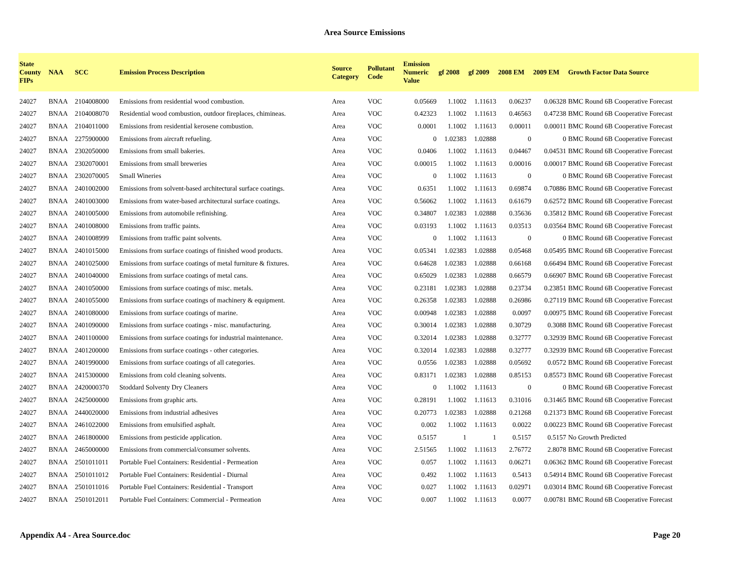Area Source Emissions
| State County FIPs | NAA | SCC | Emission Process Description | Source Category | Pollutant Code | Emission Numeric Value | gf 2008 | gf 2009 | 2008 EM | 2009 EM | Growth Factor Data Source |
| --- | --- | --- | --- | --- | --- | --- | --- | --- | --- | --- | --- |
| 24027 | BNAA | 2104008000 | Emissions from residential wood combustion. | Area | VOC | 0.05669 | 1.1002 | 1.11613 | 0.06237 | 0.06328 | BMC Round 6B Cooperative Forecast |
| 24027 | BNAA | 2104008070 | Residential wood combustion, outdoor fireplaces, chimineas. | Area | VOC | 0.42323 | 1.1002 | 1.11613 | 0.46563 | 0.47238 | BMC Round 6B Cooperative Forecast |
| 24027 | BNAA | 2104011000 | Emissions from residential kerosene combustion. | Area | VOC | 0.0001 | 1.1002 | 1.11613 | 0.00011 | 0.00011 | BMC Round 6B Cooperative Forecast |
| 24027 | BNAA | 2275900000 | Emissions from aircraft refueling. | Area | VOC | 0 | 1.02383 | 1.02888 | 0 | 0 | BMC Round 6B Cooperative Forecast |
| 24027 | BNAA | 2302050000 | Emissions from small bakeries. | Area | VOC | 0.0406 | 1.1002 | 1.11613 | 0.04467 | 0.04531 | BMC Round 6B Cooperative Forecast |
| 24027 | BNAA | 2302070001 | Emissions from small breweries | Area | VOC | 0.00015 | 1.1002 | 1.11613 | 0.00016 | 0.00017 | BMC Round 6B Cooperative Forecast |
| 24027 | BNAA | 2302070005 | Small Wineries | Area | VOC | 0 | 1.1002 | 1.11613 | 0 | 0 | BMC Round 6B Cooperative Forecast |
| 24027 | BNAA | 2401002000 | Emissions from solvent-based architectural surface coatings. | Area | VOC | 0.6351 | 1.1002 | 1.11613 | 0.69874 | 0.70886 | BMC Round 6B Cooperative Forecast |
| 24027 | BNAA | 2401003000 | Emissions from water-based architectural surface coatings. | Area | VOC | 0.56062 | 1.1002 | 1.11613 | 0.61679 | 0.62572 | BMC Round 6B Cooperative Forecast |
| 24027 | BNAA | 2401005000 | Emissions from automobile refinishing. | Area | VOC | 0.34807 | 1.02383 | 1.02888 | 0.35636 | 0.35812 | BMC Round 6B Cooperative Forecast |
| 24027 | BNAA | 2401008000 | Emissions from traffic paints. | Area | VOC | 0.03193 | 1.1002 | 1.11613 | 0.03513 | 0.03564 | BMC Round 6B Cooperative Forecast |
| 24027 | BNAA | 2401008999 | Emissions from traffic paint solvents. | Area | VOC | 0 | 1.1002 | 1.11613 | 0 | 0 | BMC Round 6B Cooperative Forecast |
| 24027 | BNAA | 2401015000 | Emissions from surface coatings of finished wood products. | Area | VOC | 0.05341 | 1.02383 | 1.02888 | 0.05468 | 0.05495 | BMC Round 6B Cooperative Forecast |
| 24027 | BNAA | 2401025000 | Emissions from surface coatings of metal furniture & fixtures. | Area | VOC | 0.64628 | 1.02383 | 1.02888 | 0.66168 | 0.66494 | BMC Round 6B Cooperative Forecast |
| 24027 | BNAA | 2401040000 | Emissions from surface coatings of metal cans. | Area | VOC | 0.65029 | 1.02383 | 1.02888 | 0.66579 | 0.66907 | BMC Round 6B Cooperative Forecast |
| 24027 | BNAA | 2401050000 | Emissions from surface coatings of misc. metals. | Area | VOC | 0.23181 | 1.02383 | 1.02888 | 0.23734 | 0.23851 | BMC Round 6B Cooperative Forecast |
| 24027 | BNAA | 2401055000 | Emissions from surface coatings of machinery & equipment. | Area | VOC | 0.26358 | 1.02383 | 1.02888 | 0.26986 | 0.27119 | BMC Round 6B Cooperative Forecast |
| 24027 | BNAA | 2401080000 | Emissions from surface coatings of marine. | Area | VOC | 0.00948 | 1.02383 | 1.02888 | 0.0097 | 0.00975 | BMC Round 6B Cooperative Forecast |
| 24027 | BNAA | 2401090000 | Emissions from surface coatings - misc. manufacturing. | Area | VOC | 0.30014 | 1.02383 | 1.02888 | 0.30729 | 0.3088 | BMC Round 6B Cooperative Forecast |
| 24027 | BNAA | 2401100000 | Emissions from surface coatings for industrial maintenance. | Area | VOC | 0.32014 | 1.02383 | 1.02888 | 0.32777 | 0.32939 | BMC Round 6B Cooperative Forecast |
| 24027 | BNAA | 2401200000 | Emissions from surface coatings - other categories. | Area | VOC | 0.32014 | 1.02383 | 1.02888 | 0.32777 | 0.32939 | BMC Round 6B Cooperative Forecast |
| 24027 | BNAA | 2401990000 | Emissions from surface coatings of all categories. | Area | VOC | 0.0556 | 1.02383 | 1.02888 | 0.05692 | 0.0572 | BMC Round 6B Cooperative Forecast |
| 24027 | BNAA | 2415300000 | Emissions from cold cleaning solvents. | Area | VOC | 0.83171 | 1.02383 | 1.02888 | 0.85153 | 0.85573 | BMC Round 6B Cooperative Forecast |
| 24027 | BNAA | 2420000370 | Stoddard Solventy Dry Cleaners | Area | VOC | 0 | 1.1002 | 1.11613 | 0 | 0 | BMC Round 6B Cooperative Forecast |
| 24027 | BNAA | 2425000000 | Emissions from graphic arts. | Area | VOC | 0.28191 | 1.1002 | 1.11613 | 0.31016 | 0.31465 | BMC Round 6B Cooperative Forecast |
| 24027 | BNAA | 2440020000 | Emissions from industrial adhesives | Area | VOC | 0.20773 | 1.02383 | 1.02888 | 0.21268 | 0.21373 | BMC Round 6B Cooperative Forecast |
| 24027 | BNAA | 2461022000 | Emissions from emulsified asphalt. | Area | VOC | 0.002 | 1.1002 | 1.11613 | 0.0022 | 0.00223 | BMC Round 6B Cooperative Forecast |
| 24027 | BNAA | 2461800000 | Emissions from pesticide application. | Area | VOC | 0.5157 | 1 | 1 | 0.5157 | 0.5157 | No Growth Predicted |
| 24027 | BNAA | 2465000000 | Emissions from commercial/consumer solvents. | Area | VOC | 2.51565 | 1.1002 | 1.11613 | 2.76772 | 2.8078 | BMC Round 6B Cooperative Forecast |
| 24027 | BNAA | 2501011011 | Portable Fuel Containers: Residential - Permeation | Area | VOC | 0.057 | 1.1002 | 1.11613 | 0.06271 | 0.06362 | BMC Round 6B Cooperative Forecast |
| 24027 | BNAA | 2501011012 | Portable Fuel Containers: Residential - Diurnal | Area | VOC | 0.492 | 1.1002 | 1.11613 | 0.5413 | 0.54914 | BMC Round 6B Cooperative Forecast |
| 24027 | BNAA | 2501011016 | Portable Fuel Containers: Residential - Transport | Area | VOC | 0.027 | 1.1002 | 1.11613 | 0.02971 | 0.03014 | BMC Round 6B Cooperative Forecast |
| 24027 | BNAA | 2501012011 | Portable Fuel Containers: Commercial - Permeation | Area | VOC | 0.007 | 1.1002 | 1.11613 | 0.0077 | 0.00781 | BMC Round 6B Cooperative Forecast |
Appendix A4 - Area Source.doc Page 20